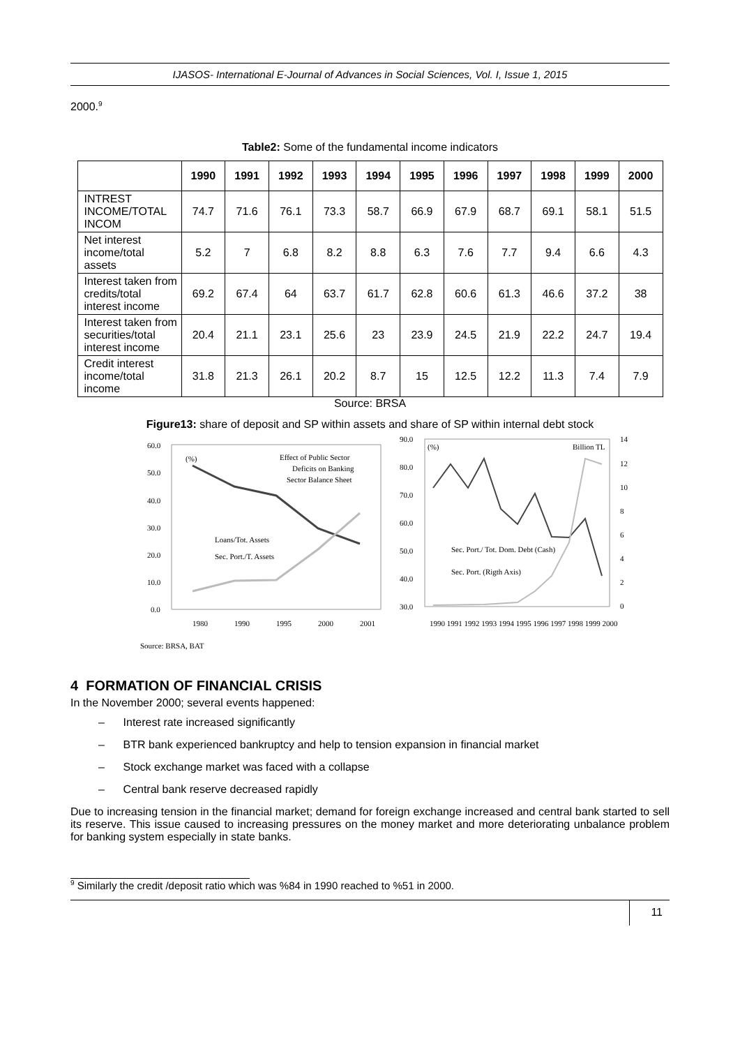IJASOS- International E-Journal of Advances in Social Sciences, Vol. I, Issue 1, 2015
2000.<sup>9</sup>
Table2: Some of the fundamental income indicators
| | 1990 | 1991 | 1992 | 1993 | 1994 | 1995 | 1996 | 1997 | 1998 | 1999 | 2000 |
| --- | --- | --- | --- | --- | --- | --- | --- | --- | --- | --- | --- |
| INTREST INCOME/TOTAL INCOM | 74.7 | 71.6 | 76.1 | 73.3 | 58.7 | 66.9 | 67.9 | 68.7 | 69.1 | 58.1 | 51.5 |
| Net interest income/total assets | 5.2 | 7 | 6.8 | 8.2 | 8.8 | 6.3 | 7.6 | 7.7 | 9.4 | 6.6 | 4.3 |
| Interest taken from credits/total interest income | 69.2 | 67.4 | 64 | 63.7 | 61.7 | 62.8 | 60.6 | 61.3 | 46.6 | 37.2 | 38 |
| Interest taken from securities/total interest income | 20.4 | 21.1 | 23.1 | 25.6 | 23 | 23.9 | 24.5 | 21.9 | 22.2 | 24.7 | 19.4 |
| Credit interest income/total income | 31.8 | 21.3 | 26.1 | 20.2 | 8.7 | 15 | 12.5 | 12.2 | 11.3 | 7.4 | 7.9 |
Source: BRSA
Figure13: share of deposit and SP within assets and share of SP within internal debt stock
60.0
50.0
40.0
30.0
20.0
10.0
0.0
(%)
Effect of Public Sector
Deficits on Banking
Sector Balance Sheet
Loans/Tot. Assets
Sec. Port./T. Assets
1980
1990
1995
2000
2001
90.0
80.0
70.0
60.0
50.0
40.0
30.0
14
12
10
8
6
4
2
0
(%)
Billion TL
Sec. Port./ Tot. Dom. Debt (Cash)
Sec. Port. (Rigth Axis)
1990 1991 1992 1993 1994 1995 1996 1997 1998 1999 2000
Source: BRSA, BAT
4 FORMATION OF FINANCIAL CRISIS
In the November 2000; several events happened:
– Interest rate increased significantly
– BTR bank experienced bankruptcy and help to tension expansion in financial market
– Stock exchange market was faced with a collapse
– Central bank reserve decreased rapidly
Due to increasing tension in the financial market; demand for foreign exchange increased and central bank started to sell its reserve. This issue caused to increasing pressures on the money market and more deteriorating unbalance problem for banking system especially in state banks.
<sup>9</sup> Similarly the credit /deposit ratio which was %84 in 1990 reached to %51 in 2000.
11